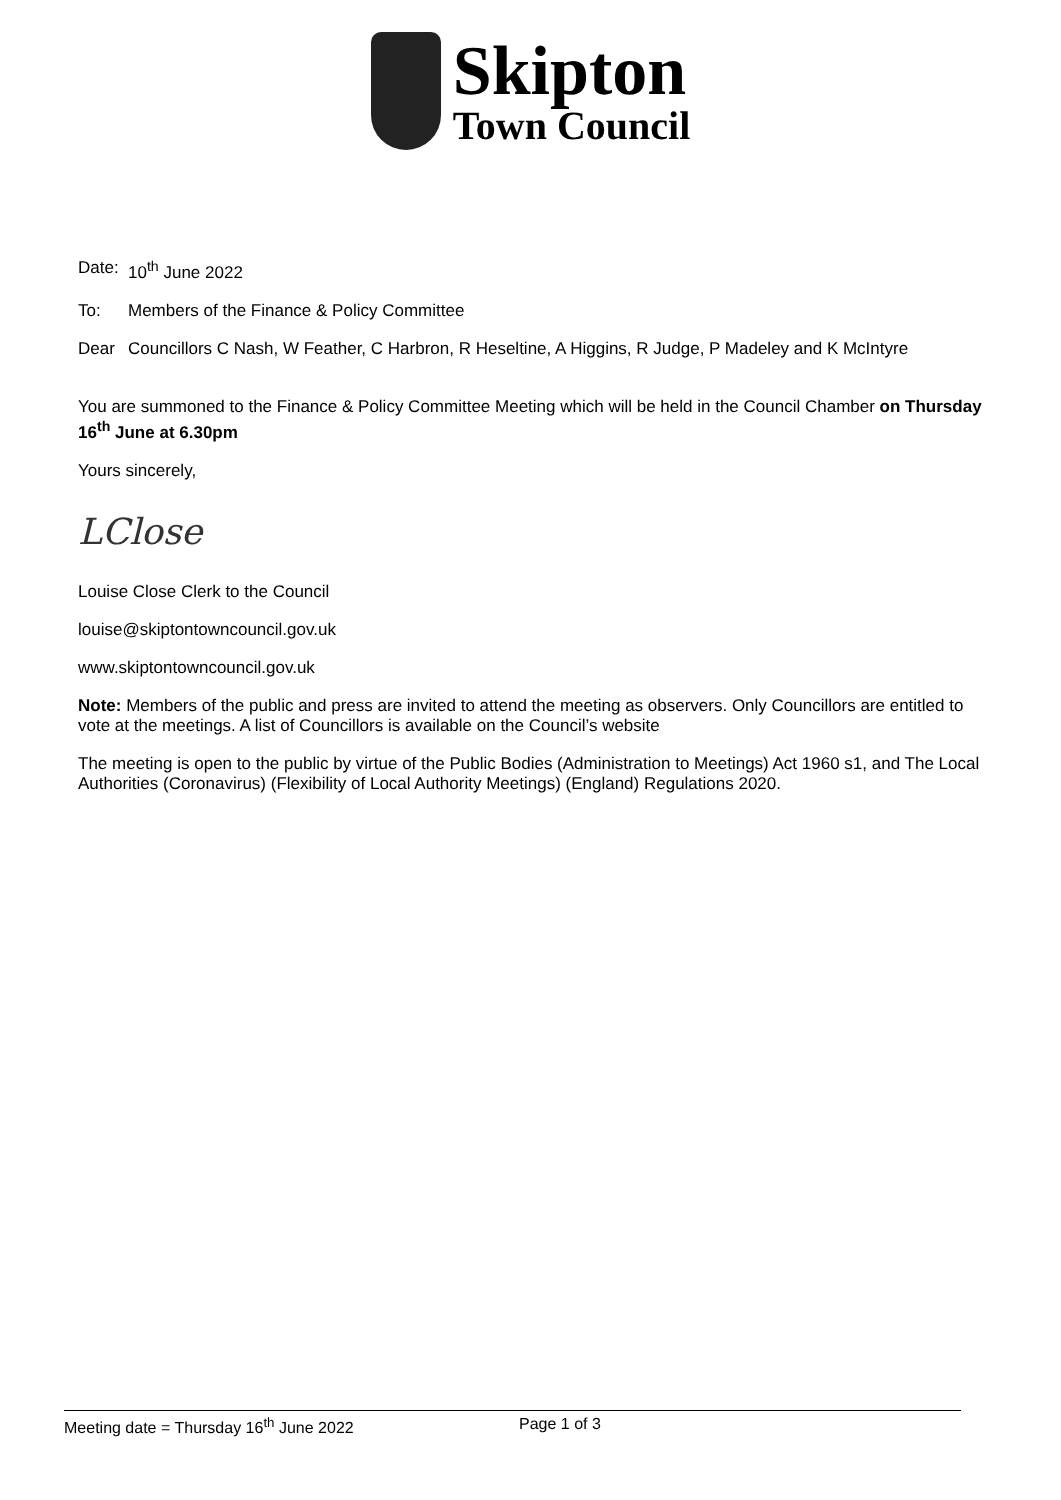Skipton
Town Council
Date:
10<sup>th</sup> June 2022
To: Members of the Finance & Policy Committee
Dear
Councillors C Nash, W Feather, C Harbron, R Heseltine, A Higgins, R Judge, P Madeley and K McIntyre
You are summoned to the Finance & Policy Committee Meeting which will be held in the Council Chamber on Thursday 16<sup>th</sup> June at 6.30pm
Yours sincerely,
LClose
Louise Close Clerk to the Council
louise@skiptontowncouncil.gov.uk
www.skiptontowncouncil.gov.uk
Note: Members of the public and press are invited to attend the meeting as observers. Only Councillors are entitled to vote at the meetings. A list of Councillors is available on the Council’s website
The meeting is open to the public by virtue of the Public Bodies (Administration to Meetings) Act 1960 s1, and The Local Authorities (Coronavirus) (Flexibility of Local Authority Meetings) (England) Regulations 2020.
Meeting date = Thursday 16<sup>th</sup> June 2022 Page 1 of 3